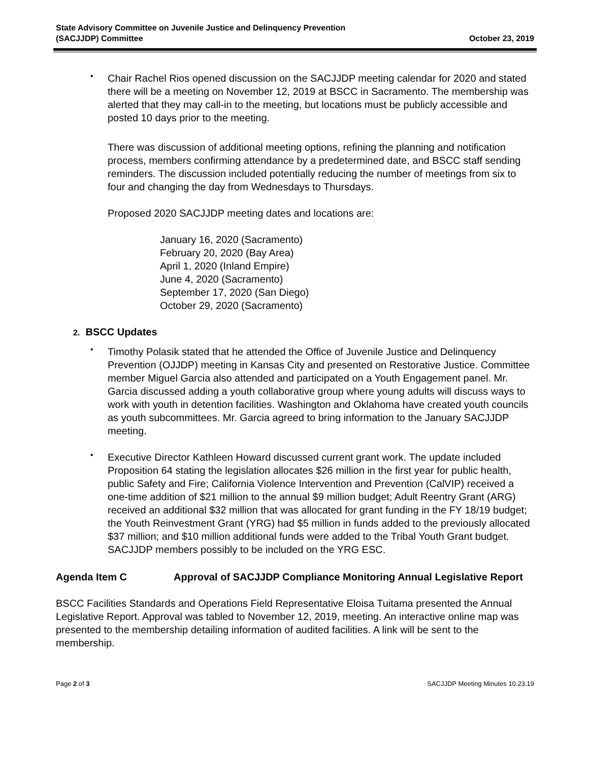State Advisory Committee on Juvenile Justice and Delinquency Prevention
(SACJJDP) Committee
October 23, 2019
•
Chair Rachel Rios opened discussion on the SACJJDP meeting calendar for 2020 and stated there will be a meeting on November 12, 2019 at BSCC in Sacramento. The membership was alerted that they may call-in to the meeting, but locations must be publicly accessible and posted 10 days prior to the meeting.
There was discussion of additional meeting options, refining the planning and notification process, members confirming attendance by a predetermined date, and BSCC staff sending reminders. The discussion included potentially reducing the number of meetings from six to four and changing the day from Wednesdays to Thursdays.
Proposed 2020 SACJJDP meeting dates and locations are:
January 16, 2020 (Sacramento)
February 20, 2020 (Bay Area)
April 1, 2020 (Inland Empire)
June 4, 2020 (Sacramento)
September 17, 2020 (San Diego)
October 29, 2020 (Sacramento)
2. BSCC Updates
•
Timothy Polasik stated that he attended the Office of Juvenile Justice and Delinquency Prevention (OJJDP) meeting in Kansas City and presented on Restorative Justice. Committee member Miguel Garcia also attended and participated on a Youth Engagement panel. Mr. Garcia discussed adding a youth collaborative group where young adults will discuss ways to work with youth in detention facilities. Washington and Oklahoma have created youth councils as youth subcommittees. Mr. Garcia agreed to bring information to the January SACJJDP meeting.
•
Executive Director Kathleen Howard discussed current grant work. The update included Proposition 64 stating the legislation allocates $26 million in the first year for public health, public Safety and Fire; California Violence Intervention and Prevention (CalVIP) received a one-time addition of $21 million to the annual $9 million budget; Adult Reentry Grant (ARG) received an additional $32 million that was allocated for grant funding in the FY 18/19 budget; the Youth Reinvestment Grant (YRG) had $5 million in funds added to the previously allocated $37 million; and $10 million additional funds were added to the Tribal Youth Grant budget. SACJJDP members possibly to be included on the YRG ESC.
Agenda Item C Approval of SACJJDP Compliance Monitoring Annual Legislative Report
BSCC Facilities Standards and Operations Field Representative Eloisa Tuitama presented the Annual Legislative Report. Approval was tabled to November 12, 2019, meeting. An interactive online map was presented to the membership detailing information of audited facilities. A link will be sent to the membership.
Page 2 of 3 SACJJDP Meeting Minutes 10.23.19